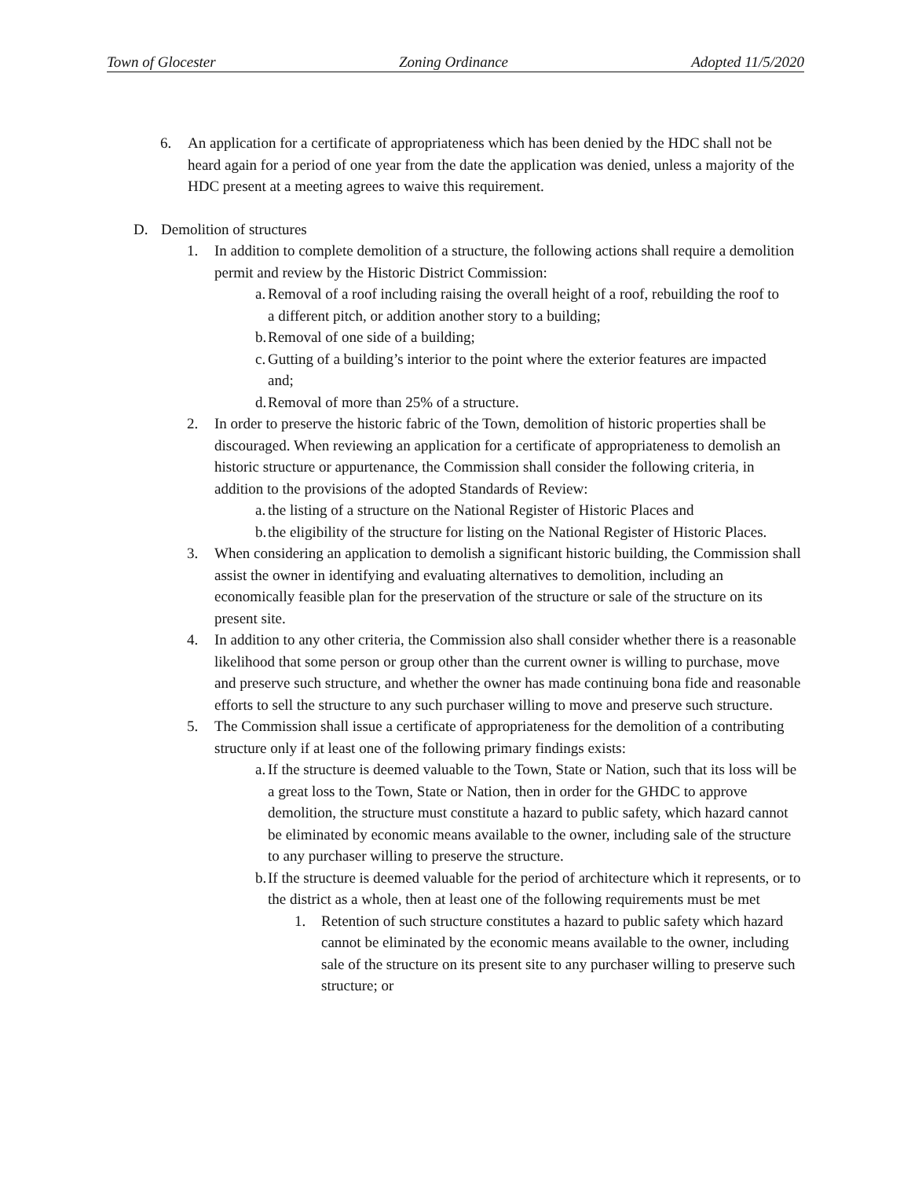Town of Glocester Zoning Ordinance Adopted 11/5/2020
6. An application for a certificate of appropriateness which has been denied by the HDC shall not be heard again for a period of one year from the date the application was denied, unless a majority of the HDC present at a meeting agrees to waive this requirement.
D. Demolition of structures
1. In addition to complete demolition of a structure, the following actions shall require a demolition permit and review by the Historic District Commission:
a.
Removal of a roof including raising the overall height of a roof, rebuilding the roof to a different pitch, or addition another story to a building;
b.
Removal of one side of a building;
c.
Gutting of a building’s interior to the point where the exterior features are impacted and;
d.
Removal of more than 25% of a structure.
2. In order to preserve the historic fabric of the Town, demolition of historic properties shall be discouraged. When reviewing an application for a certificate of appropriateness to demolish an historic structure or appurtenance, the Commission shall consider the following criteria, in addition to the provisions of the adopted Standards of Review:
a.
the listing of a structure on the National Register of Historic Places and
b.
the eligibility of the structure for listing on the National Register of Historic Places.
3. When considering an application to demolish a significant historic building, the Commission shall assist the owner in identifying and evaluating alternatives to demolition, including an economically feasible plan for the preservation of the structure or sale of the structure on its present site.
4. In addition to any other criteria, the Commission also shall consider whether there is a reasonable likelihood that some person or group other than the current owner is willing to purchase, move and preserve such structure, and whether the owner has made continuing bona fide and reasonable efforts to sell the structure to any such purchaser willing to move and preserve such structure.
5. The Commission shall issue a certificate of appropriateness for the demolition of a contributing structure only if at least one of the following primary findings exists:
a.
If the structure is deemed valuable to the Town, State or Nation, such that its loss will be a great loss to the Town, State or Nation, then in order for the GHDC to approve demolition, the structure must constitute a hazard to public safety, which hazard cannot be eliminated by economic means available to the owner, including sale of the structure to any purchaser willing to preserve the structure.
b.
If the structure is deemed valuable for the period of architecture which it represents, or to the district as a whole, then at least one of the following requirements must be met
1. Retention of such structure constitutes a hazard to public safety which hazard cannot be eliminated by the economic means available to the owner, including sale of the structure on its present site to any purchaser willing to preserve such structure; or